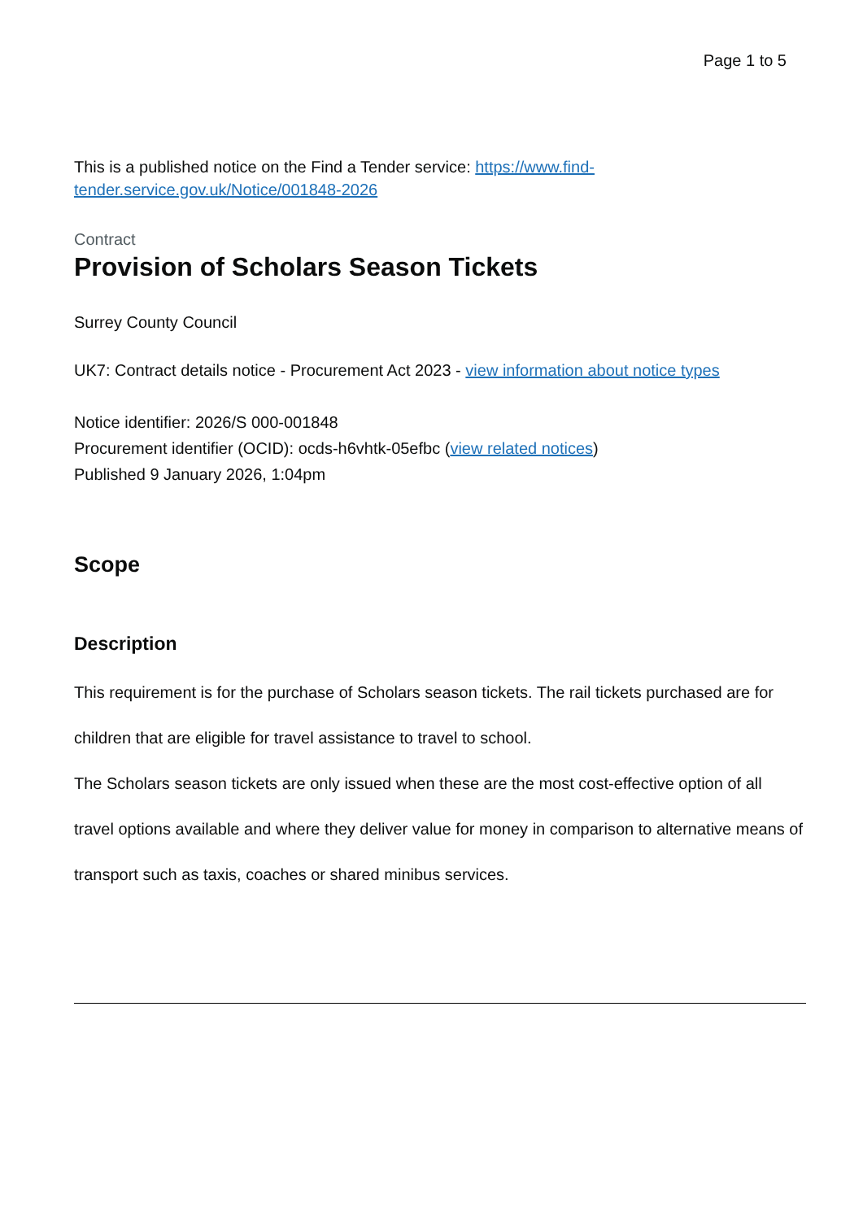Page 1 to 5
This is a published notice on the Find a Tender service: https://www.find-tender.service.gov.uk/Notice/001848-2026
Contract
Provision of Scholars Season Tickets
Surrey County Council
UK7: Contract details notice - Procurement Act 2023 - view information about notice types
Notice identifier: 2026/S 000-001848
Procurement identifier (OCID): ocds-h6vhtk-05efbc (view related notices)
Published 9 January 2026, 1:04pm
Scope
Description
This requirement is for the purchase of Scholars season tickets. The rail tickets purchased are for children that are eligible for travel assistance to travel to school.
The Scholars season tickets are only issued when these are the most cost-effective option of all travel options available and where they deliver value for money in comparison to alternative means of transport such as taxis, coaches or shared minibus services.